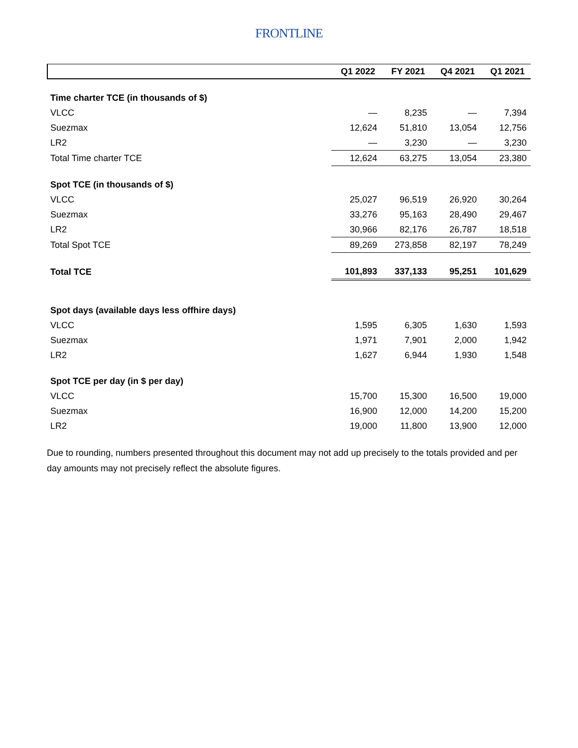FRONTLINE
| | Q1 2022 | FY 2021 | Q4 2021 | Q1 2021 |
| --- | --- | --- | --- | --- |
| Time charter TCE (in thousands of $) | | | | |
| VLCC | — | 8,235 | — | 7,394 |
| Suezmax | 12,624 | 51,810 | 13,054 | 12,756 |
| LR2 | — | 3,230 | — | 3,230 |
| Total Time charter TCE | 12,624 | 63,275 | 13,054 | 23,380 |
| Spot TCE (in thousands of $) | | | | |
| VLCC | 25,027 | 96,519 | 26,920 | 30,264 |
| Suezmax | 33,276 | 95,163 | 28,490 | 29,467 |
| LR2 | 30,966 | 82,176 | 26,787 | 18,518 |
| Total Spot TCE | 89,269 | 273,858 | 82,197 | 78,249 |
| Total TCE | 101,893 | 337,133 | 95,251 | 101,629 |
| Spot days (available days less offhire days) | | | | |
| VLCC | 1,595 | 6,305 | 1,630 | 1,593 |
| Suezmax | 1,971 | 7,901 | 2,000 | 1,942 |
| LR2 | 1,627 | 6,944 | 1,930 | 1,548 |
| Spot TCE per day (in $ per day) | | | | |
| VLCC | 15,700 | 15,300 | 16,500 | 19,000 |
| Suezmax | 16,900 | 12,000 | 14,200 | 15,200 |
| LR2 | 19,000 | 11,800 | 13,900 | 12,000 |
Due to rounding, numbers presented throughout this document may not add up precisely to the totals provided and per day amounts may not precisely reflect the absolute figures.